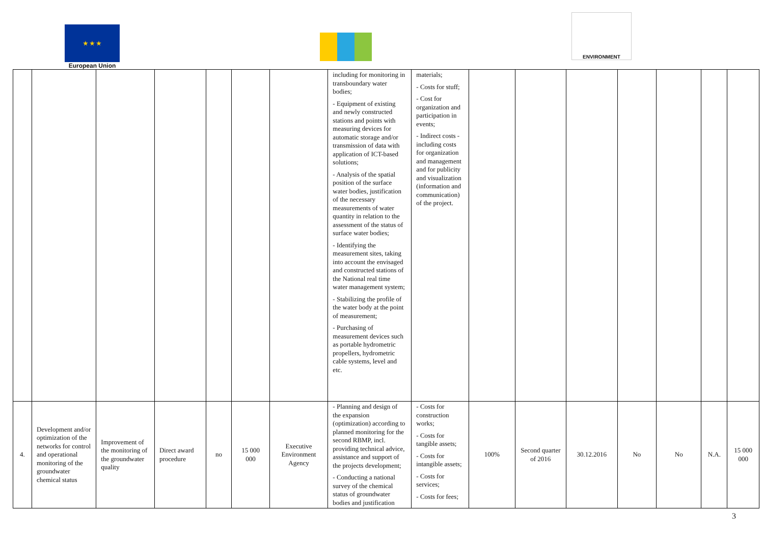★ ★ ★
European Union
ENVIRONMENT
| | | | | | | | including for monitoring in transboundary water bodies; - Equipment of existing and newly constructed stations and points with measuring devices for automatic storage and/or transmission of data with application of ICT-based solutions; - Analysis of the spatial position of the surface water bodies, justification of the necessary measurements of water quantity in relation to the assessment of the status of surface water bodies; - Identifying the measurement sites, taking into account the envisaged and constructed stations of the National real time water management system; - Stabilizing the profile of the water body at the point of measurement; - Purchasing of measurement devices such as portable hydrometric propellers, hydrometric cable systems, level and etc. | materials; - Costs for stuff; - Cost for organization and participation in events; - Indirect costs - including costs for organization and management and for publicity and visualization (information and communication) of the project. | | | | | | | |
| 4. | Development and/or optimization of the networks for control and operational monitoring of the groundwater chemical status | Improvement of the monitoring of the groundwater quality | Direct award procedure | no | 15 000 000 | Executive Environment Agency | - Planning and design of the expansion (optimization) according to planned monitoring for the second RBMP, incl. providing technical advice, assistance and support of the projects development; - Conducting a national survey of the chemical status of groundwater bodies and justification | - Costs for construction works; - Costs for tangible assets; - Costs for intangible assets; - Costs for services; - Costs for fees; | 100% | Second quarter of 2016 | 30.12.2016 | No | No | N.A. | 15 000 000 |
3